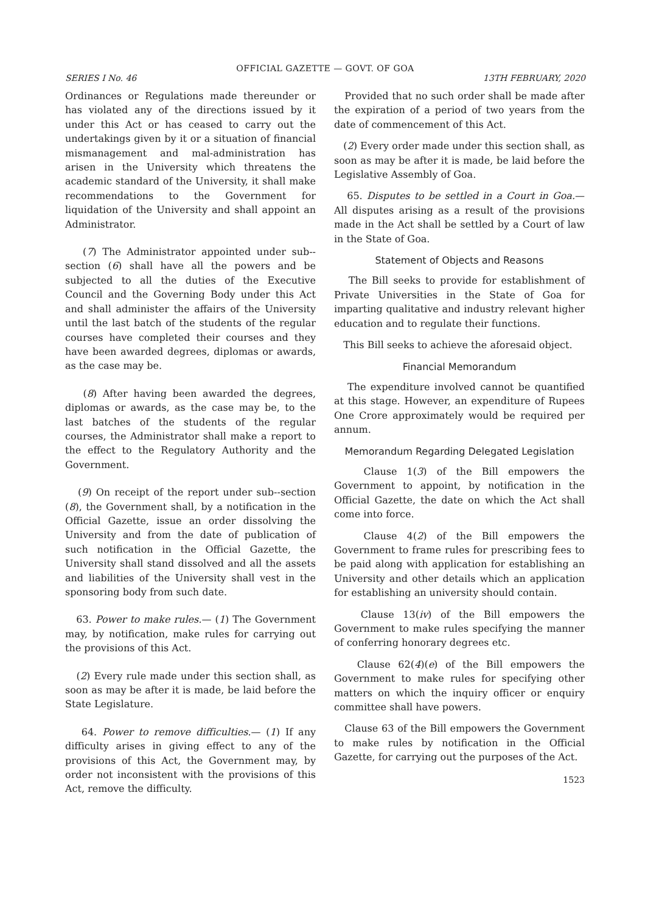OFFICIAL GAZETTE — GOVT. OF GOA
SERIES I No. 46 13TH FEBRUARY, 2020
Ordinances or Regulations made thereunder or has violated any of the directions issued by it under this Act or has ceased to carry out the undertakings given by it or a situation of financial mismanagement and mal-administration has arisen in the University which threatens the academic standard of the University, it shall make recommendations to the Government for liquidation of the University and shall appoint an Administrator.
(7) The Administrator appointed under sub--section (6) shall have all the powers and be subjected to all the duties of the Executive Council and the Governing Body under this Act and shall administer the affairs of the University until the last batch of the students of the regular courses have completed their courses and they have been awarded degrees, diplomas or awards, as the case may be.
(8) After having been awarded the degrees, diplomas or awards, as the case may be, to the last batches of the students of the regular courses, the Administrator shall make a report to the effect to the Regulatory Authority and the Government.
(9) On receipt of the report under sub--section (8), the Government shall, by a notification in the Official Gazette, issue an order dissolving the University and from the date of publication of such notification in the Official Gazette, the University shall stand dissolved and all the assets and liabilities of the University shall vest in the sponsoring body from such date.
63. Power to make rules.— (1) The Government may, by notification, make rules for carrying out the provisions of this Act.
(2) Every rule made under this section shall, as soon as may be after it is made, be laid before the State Legislature.
64. Power to remove difficulties.— (1) If any difficulty arises in giving effect to any of the provisions of this Act, the Government may, by order not inconsistent with the provisions of this Act, remove the difficulty.
Provided that no such order shall be made after the expiration of a period of two years from the date of commencement of this Act.
(2) Every order made under this section shall, as soon as may be after it is made, be laid before the Legislative Assembly of Goa.
65. Disputes to be settled in a Court in Goa.— All disputes arising as a result of the provisions made in the Act shall be settled by a Court of law in the State of Goa.
Statement of Objects and Reasons
The Bill seeks to provide for establishment of Private Universities in the State of Goa for imparting qualitative and industry relevant higher education and to regulate their functions.
This Bill seeks to achieve the aforesaid object.
Financial Memorandum
The expenditure involved cannot be quantified at this stage. However, an expenditure of Rupees One Crore approximately would be required per annum.
Memorandum Regarding Delegated Legislation
Clause 1(3) of the Bill empowers the Government to appoint, by notification in the Official Gazette, the date on which the Act shall come into force.
Clause 4(2) of the Bill empowers the Government to frame rules for prescribing fees to be paid along with application for establishing an University and other details which an application for establishing an university should contain.
Clause 13(iv) of the Bill empowers the Government to make rules specifying the manner of conferring honorary degrees etc.
Clause 62(4)(e) of the Bill empowers the Government to make rules for specifying other matters on which the inquiry officer or enquiry committee shall have powers.
Clause 63 of the Bill empowers the Government to make rules by notification in the Official Gazette, for carrying out the purposes of the Act.
1523